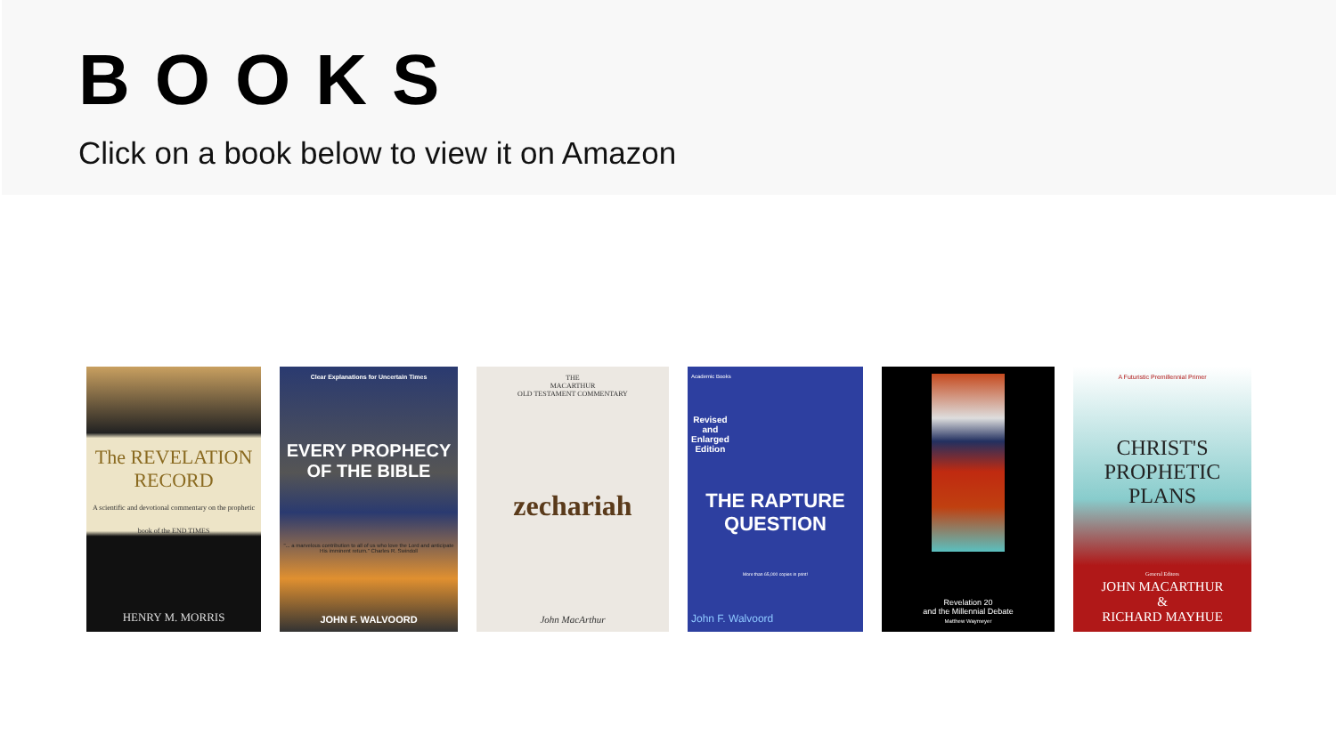BOOKS
Click on a book below to view it on Amazon
The REVELATION RECORD
A scientific and devotional commentary on the prophetic book of the END TIMES
HENRY M. MORRIS
Clear Explanations for Uncertain Times
EVERY PROPHECY OF THE BIBLE
"... a marvelous contribution to all of us who love the Lord and anticipate His imminent return." Charles R. Swindoll
JOHN F. WALVOORD
THE
MACARTHUR
OLD TESTAMENT COMMENTARY
zechariah
John MacArthur
Academic Books
Revised
and
Enlarged
Edition
THE RAPTURE QUESTION
More than 65,000 copies in print!
John F. Walvoord
Revelation 20
and the Millennial Debate
Matthew Waymeyer
A Futuristic Premillennial Primer
CHRIST'S PROPHETIC PLANS
General Editors
JOHN MACARTHUR
&
RICHARD MAYHUE